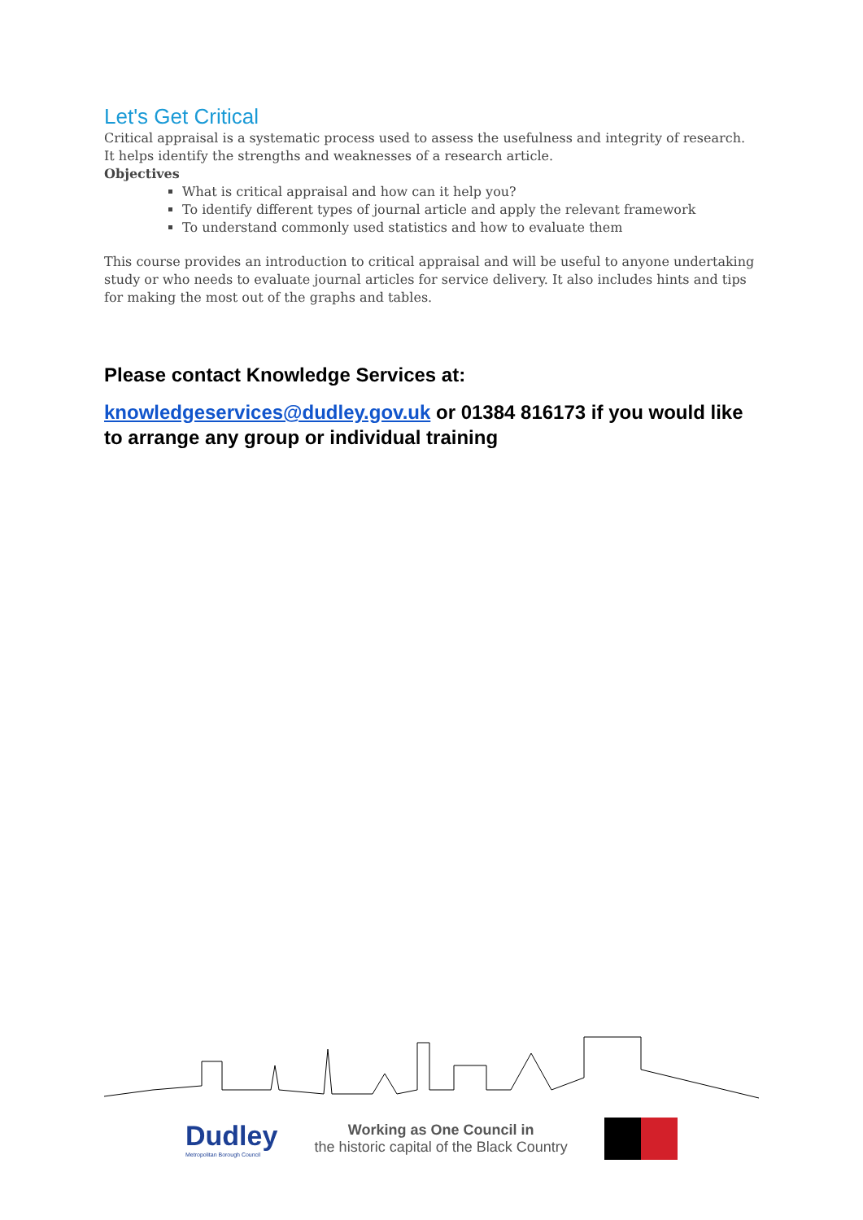Let's Get Critical
Critical appraisal is a systematic process used to assess the usefulness and integrity of research. It helps identify the strengths and weaknesses of a research article.
Objectives
What is critical appraisal and how can it help you?
To identify different types of journal article and apply the relevant framework
To understand commonly used statistics and how to evaluate them
This course provides an introduction to critical appraisal and will be useful to anyone undertaking study or who needs to evaluate journal articles for service delivery. It also includes hints and tips for making the most out of the graphs and tables.
Please contact Knowledge Services at:
knowledgeservices@dudley.gov.uk or 01384 816173 if you would like to arrange any group or individual training
Dudley
Metropolitan Borough Council
Working as One Council in
the historic capital of the Black Country